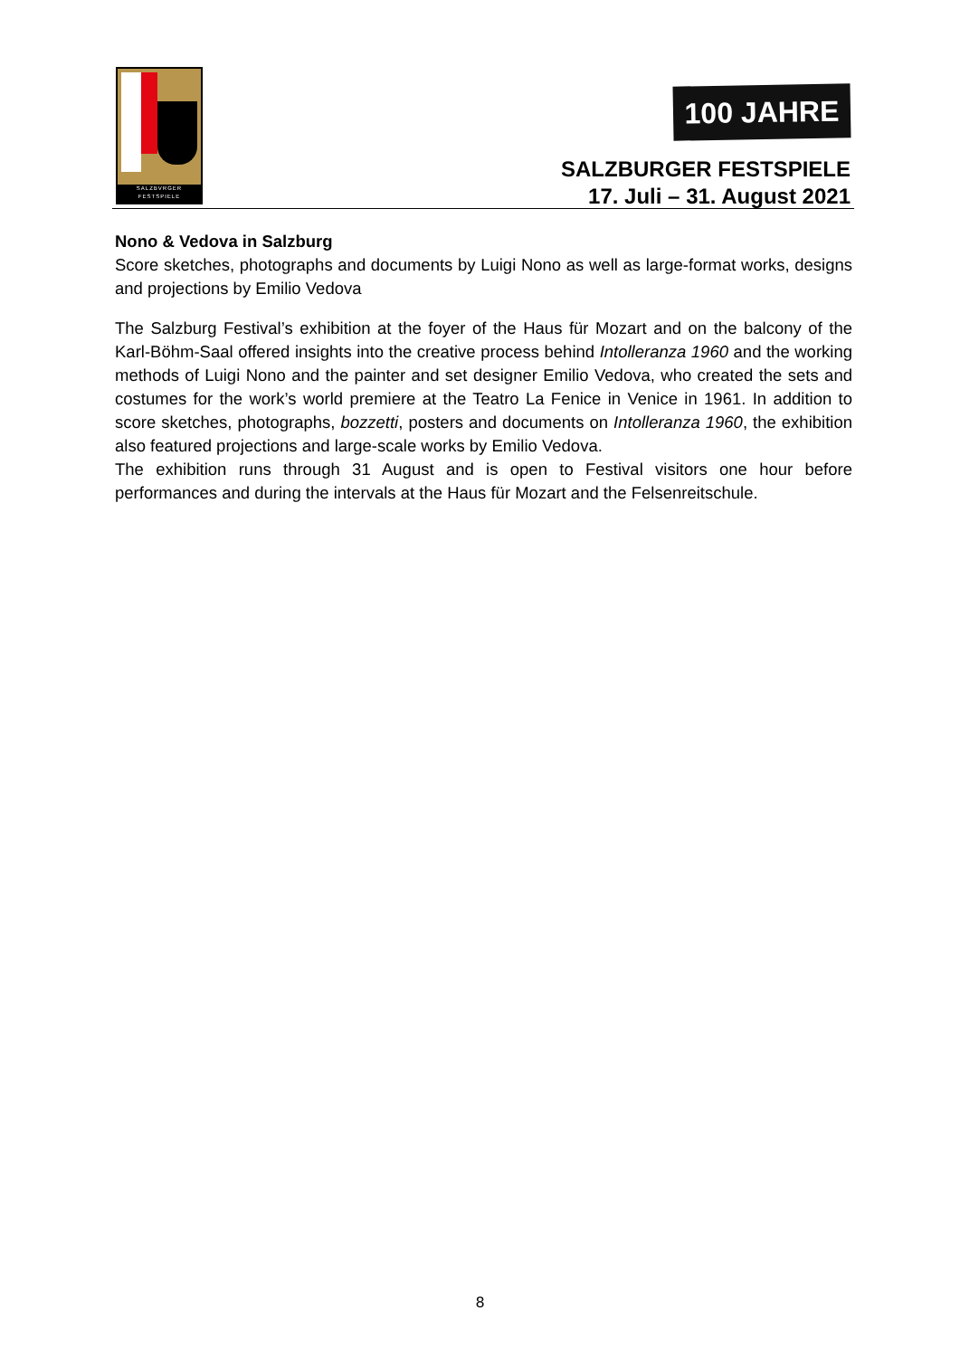SALZBVRGER
FESTSPIELE
100 JAHRE
SALZBURGER FESTSPIELE
17. Juli – 31. August 2021
Nono & Vedova in Salzburg
Score sketches, photographs and documents by Luigi Nono as well as large-format works, designs and projections by Emilio Vedova
The Salzburg Festival’s exhibition at the foyer of the Haus für Mozart and on the balcony of the Karl-Böhm-Saal offered insights into the creative process behind Intolleranza 1960 and the working methods of Luigi Nono and the painter and set designer Emilio Vedova, who created the sets and costumes for the work’s world premiere at the Teatro La Fenice in Venice in 1961. In addition to score sketches, photographs, bozzetti, posters and documents on Intolleranza 1960, the exhibition also featured projections and large-scale works by Emilio Vedova.
The exhibition runs through 31 August and is open to Festival visitors one hour before performances and during the intervals at the Haus für Mozart and the Felsenreitschule.
8